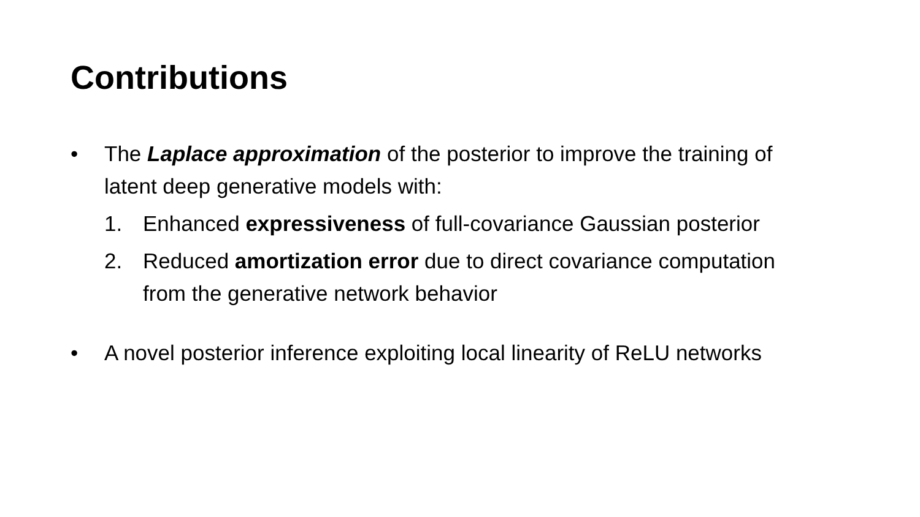Contributions
• The Laplace approximation of the posterior to improve the training of latent deep generative models with:
1. Enhanced expressiveness of full-covariance Gaussian posterior
2. Reduced amortization error due to direct covariance computation from the generative network behavior
• A novel posterior inference exploiting local linearity of ReLU networks